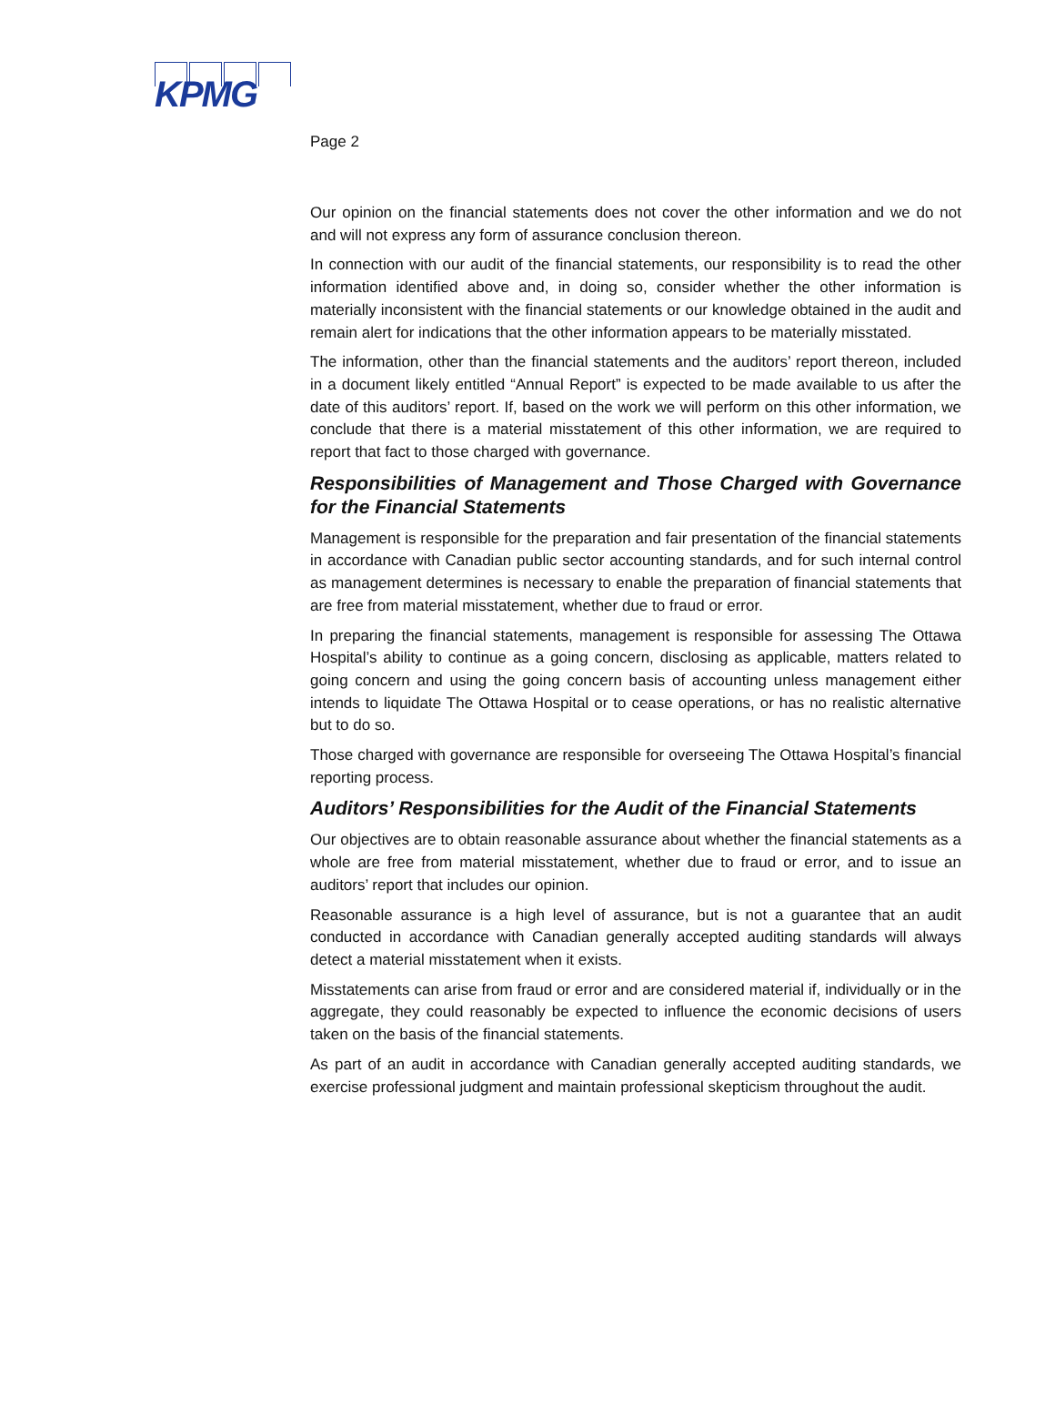KPMG
Page 2
Our opinion on the financial statements does not cover the other information and we do not and will not express any form of assurance conclusion thereon.
In connection with our audit of the financial statements, our responsibility is to read the other information identified above and, in doing so, consider whether the other information is materially inconsistent with the financial statements or our knowledge obtained in the audit and remain alert for indications that the other information appears to be materially misstated.
The information, other than the financial statements and the auditors’ report thereon, included in a document likely entitled “Annual Report” is expected to be made available to us after the date of this auditors’ report. If, based on the work we will perform on this other information, we conclude that there is a material misstatement of this other information, we are required to report that fact to those charged with governance.
Responsibilities of Management and Those Charged with Governance for the Financial Statements
Management is responsible for the preparation and fair presentation of the financial statements in accordance with Canadian public sector accounting standards, and for such internal control as management determines is necessary to enable the preparation of financial statements that are free from material misstatement, whether due to fraud or error.
In preparing the financial statements, management is responsible for assessing The Ottawa Hospital’s ability to continue as a going concern, disclosing as applicable, matters related to going concern and using the going concern basis of accounting unless management either intends to liquidate The Ottawa Hospital or to cease operations, or has no realistic alternative but to do so.
Those charged with governance are responsible for overseeing The Ottawa Hospital’s financial reporting process.
Auditors’ Responsibilities for the Audit of the Financial Statements
Our objectives are to obtain reasonable assurance about whether the financial statements as a whole are free from material misstatement, whether due to fraud or error, and to issue an auditors’ report that includes our opinion.
Reasonable assurance is a high level of assurance, but is not a guarantee that an audit conducted in accordance with Canadian generally accepted auditing standards will always detect a material misstatement when it exists.
Misstatements can arise from fraud or error and are considered material if, individually or in the aggregate, they could reasonably be expected to influence the economic decisions of users taken on the basis of the financial statements.
As part of an audit in accordance with Canadian generally accepted auditing standards, we exercise professional judgment and maintain professional skepticism throughout the audit.